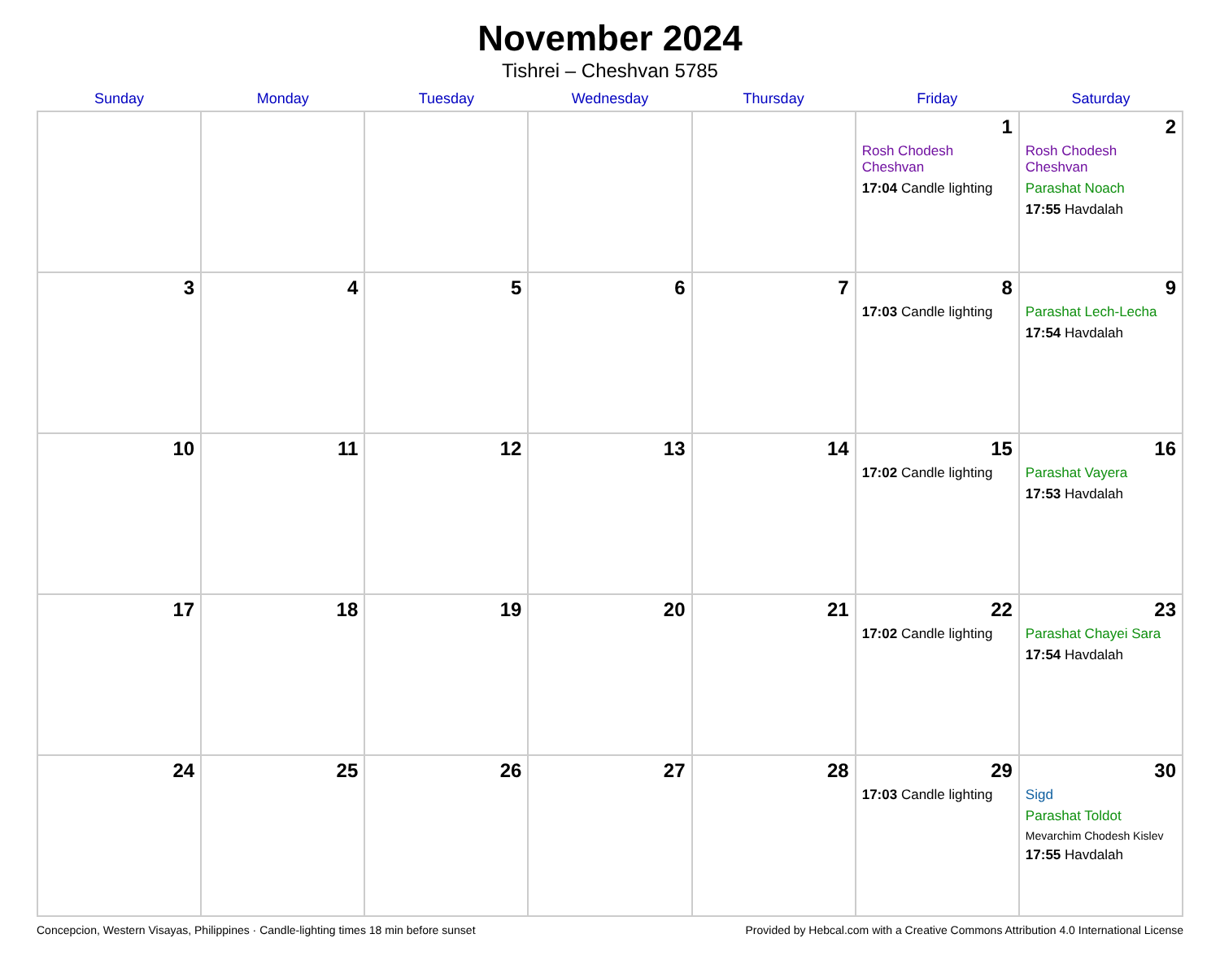November 2024
Tishrei – Cheshvan 5785
| Sunday | Monday | Tuesday | Wednesday | Thursday | Friday | Saturday |
| --- | --- | --- | --- | --- | --- | --- |
| | | | | | 1 Rosh Chodesh Cheshvan 17:04 Candle lighting | 2 Rosh Chodesh Cheshvan Parashat Noach 17:55 Havdalah |
| 3 | 4 | 5 | 6 | 7 | 8 17:03 Candle lighting | 9 Parashat Lech-Lecha 17:54 Havdalah |
| 10 | 11 | 12 | 13 | 14 | 15 17:02 Candle lighting | 16 Parashat Vayera 17:53 Havdalah |
| 17 | 18 | 19 | 20 | 21 | 22 17:02 Candle lighting | 23 Parashat Chayei Sara 17:54 Havdalah |
| 24 | 25 | 26 | 27 | 28 | 29 17:03 Candle lighting | 30 Sigd Parashat Toldot Mevarchim Chodesh Kislev 17:55 Havdalah |
Concepcion, Western Visayas, Philippines · Candle-lighting times 18 min before sunset Provided by Hebcal.com with a Creative Commons Attribution 4.0 International License